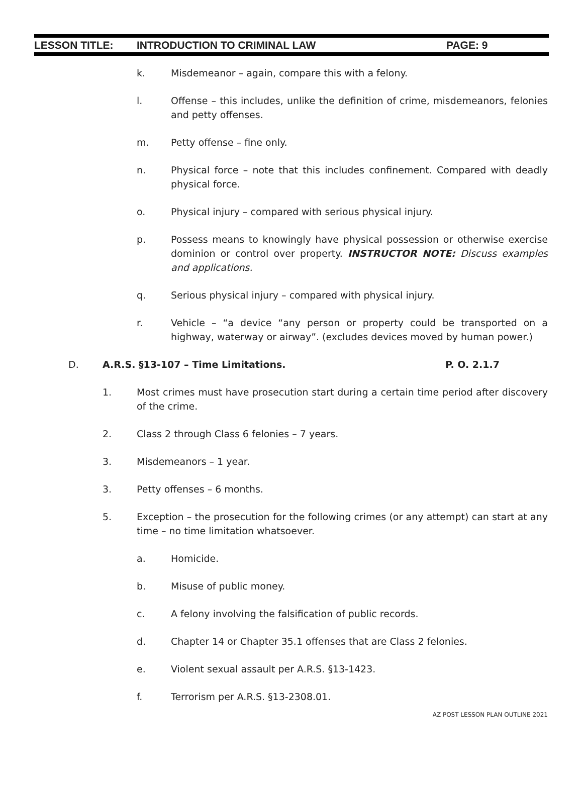LESSON TITLE: INTRODUCTION TO CRIMINAL LAW PAGE: 9
k. Misdemeanor – again, compare this with a felony.
l. Offense – this includes, unlike the definition of crime, misdemeanors, felonies and petty offenses.
m. Petty offense – fine only.
n. Physical force – note that this includes confinement. Compared with deadly physical force.
o. Physical injury – compared with serious physical injury.
p. Possess means to knowingly have physical possession or otherwise exercise dominion or control over property. INSTRUCTOR NOTE: Discuss examples and applications.
q. Serious physical injury – compared with physical injury.
r. Vehicle – “a device “any person or property could be transported on a highway, waterway or airway”. (excludes devices moved by human power.)
D. A.R.S. §13-107 – Time Limitations. P. O. 2.1.7
1. Most crimes must have prosecution start during a certain time period after discovery of the crime.
2. Class 2 through Class 6 felonies – 7 years.
3. Misdemeanors – 1 year.
3. Petty offenses – 6 months.
5. Exception – the prosecution for the following crimes (or any attempt) can start at any time – no time limitation whatsoever.
a. Homicide.
b. Misuse of public money.
c. A felony involving the falsification of public records.
d. Chapter 14 or Chapter 35.1 offenses that are Class 2 felonies.
e. Violent sexual assault per A.R.S. §13-1423.
f. Terrorism per A.R.S. §13-2308.01.
AZ POST LESSON PLAN OUTLINE 2021